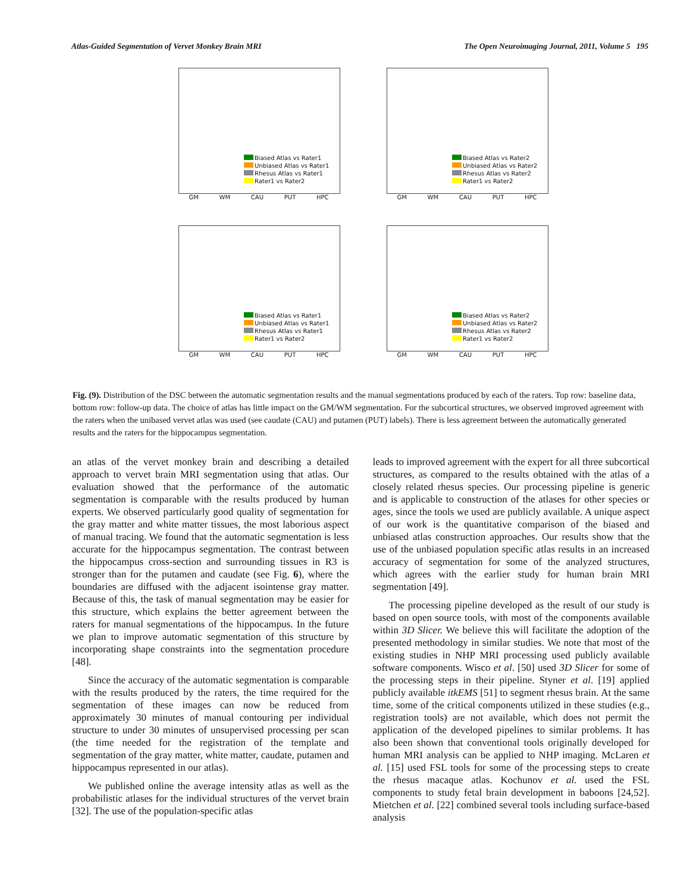Atlas-Guided Segmentation of Vervet Monkey Brain MRI The Open Neuroimaging Journal, 2011, Volume 5 195
Biased Atlas vs Rater1
Unbiased Atlas vs Rater1
Rhesus Atlas vs Rater1
Rater1 vs Rater2
GM WM CAU PUT HPC
Biased Atlas vs Rater2
Unbiased Atlas vs Rater2
Rhesus Atlas vs Rater2
Rater1 vs Rater2
GM WM CAU PUT HPC
Biased Atlas vs Rater1
Unbiased Atlas vs Rater1
Rhesus Atlas vs Rater1
Rater1 vs Rater2
GM WM CAU PUT HPC
Biased Atlas vs Rater2
Unbiased Atlas vs Rater2
Rhesus Atlas vs Rater2
Rater1 vs Rater2
GM WM CAU PUT HPC
Fig. (9). Distribution of the DSC between the automatic segmentation results and the manual segmentations produced by each of the raters. Top row: baseline data, bottom row: follow-up data. The choice of atlas has little impact on the GM/WM segmentation. For the subcortical structures, we observed improved agreement with the raters when the unibased vervet atlas was used (see caudate (CAU) and putamen (PUT) labels). There is less agreement between the automatically generated results and the raters for the hippocampus segmentation.
an atlas of the vervet monkey brain and describing a detailed approach to vervet brain MRI segmentation using that atlas. Our evaluation showed that the performance of the automatic segmentation is comparable with the results produced by human experts. We observed particularly good quality of segmentation for the gray matter and white matter tissues, the most laborious aspect of manual tracing. We found that the automatic segmentation is less accurate for the hippocampus segmentation. The contrast between the hippocampus cross-section and surrounding tissues in R3 is stronger than for the putamen and caudate (see Fig. 6), where the boundaries are diffused with the adjacent isointense gray matter. Because of this, the task of manual segmentation may be easier for this structure, which explains the better agreement between the raters for manual segmentations of the hippocampus. In the future we plan to improve automatic segmentation of this structure by incorporating shape constraints into the segmentation procedure [48].
Since the accuracy of the automatic segmentation is comparable with the results produced by the raters, the time required for the segmentation of these images can now be reduced from approximately 30 minutes of manual contouring per individual structure to under 30 minutes of unsupervised processing per scan (the time needed for the registration of the template and segmentation of the gray matter, white matter, caudate, putamen and hippocampus represented in our atlas).
We published online the average intensity atlas as well as the probabilistic atlases for the individual structures of the vervet brain [32]. The use of the population-specific atlas
leads to improved agreement with the expert for all three subcortical structures, as compared to the results obtained with the atlas of a closely related rhesus species. Our processing pipeline is generic and is applicable to construction of the atlases for other species or ages, since the tools we used are publicly available. A unique aspect of our work is the quantitative comparison of the biased and unbiased atlas construction approaches. Our results show that the use of the unbiased population specific atlas results in an increased accuracy of segmentation for some of the analyzed structures, which agrees with the earlier study for human brain MRI segmentation [49].
The processing pipeline developed as the result of our study is based on open source tools, with most of the components available within 3D Slicer. We believe this will facilitate the adoption of the presented methodology in similar studies. We note that most of the existing studies in NHP MRI processing used publicly available software components. Wisco et al. [50] used 3D Slicer for some of the processing steps in their pipeline. Styner et al. [19] applied publicly available itkEMS [51] to segment rhesus brain. At the same time, some of the critical components utilized in these studies (e.g., registration tools) are not available, which does not permit the application of the developed pipelines to similar problems. It has also been shown that conventional tools originally developed for human MRI analysis can be applied to NHP imaging. McLaren et al. [15] used FSL tools for some of the processing steps to create the rhesus macaque atlas. Kochunov et al. used the FSL components to study fetal brain development in baboons [24,52]. Mietchen et al. [22] combined several tools including surface-based analysis